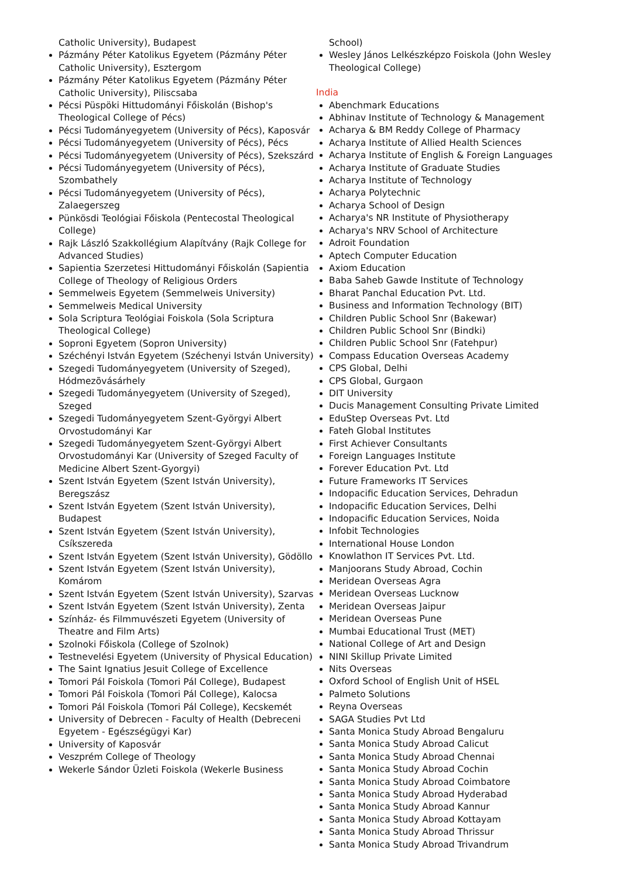Catholic University), Budapest
Pázmány Péter Katolikus Egyetem (Pázmány Péter Catholic University), Esztergom
Pázmány Péter Katolikus Egyetem (Pázmány Péter Catholic University), Piliscsaba
Pécsi Püspöki Hittudományi Főiskolán (Bishop's Theological College of Pécs)
Pécsi Tudományegyetem (University of Pécs), Kaposvár
Pécsi Tudományegyetem (University of Pécs), Pécs
Pécsi Tudományegyetem (University of Pécs), Szekszárd
Pécsi Tudományegyetem (University of Pécs), Szombathely
Pécsi Tudományegyetem (University of Pécs), Zalaegerszeg
Pünkösdi Teológiai Főiskola (Pentecostal Theological College)
Rajk László Szakkollégium Alapítvány (Rajk College for Advanced Studies)
Sapientia Szerzetesi Hittudományi Főiskolán (Sapientia College of Theology of Religious Orders
Semmelweis Egyetem (Semmelweis University)
Semmelweis Medical University
Sola Scriptura Teológiai Foiskola (Sola Scriptura Theological College)
Soproni Egyetem (Sopron University)
Széchényi István Egyetem (Széchenyi István University)
Szegedi Tudományegyetem (University of Szeged), Hódmezõvásárhely
Szegedi Tudományegyetem (University of Szeged), Szeged
Szegedi Tudományegyetem Szent-Györgyi Albert Orvostudományi Kar
Szegedi Tudományegyetem Szent-Györgyi Albert Orvostudományi Kar (University of Szeged Faculty of Medicine Albert Szent-Gyorgyi)
Szent István Egyetem (Szent István University), Beregszász
Szent István Egyetem (Szent István University), Budapest
Szent István Egyetem (Szent István University), Csíkszereda
Szent István Egyetem (Szent István University), Gödöllo
Szent István Egyetem (Szent István University), Komárom
Szent István Egyetem (Szent István University), Szarvas
Szent István Egyetem (Szent István University), Zenta
Színház- és Filmmuvészeti Egyetem (University of Theatre and Film Arts)
Szolnoki Főiskola (College of Szolnok)
Testnevelési Egyetem (University of Physical Education)
The Saint Ignatius Jesuit College of Excellence
Tomori Pál Foiskola (Tomori Pál College), Budapest
Tomori Pál Foiskola (Tomori Pál College), Kalocsa
Tomori Pál Foiskola (Tomori Pál College), Kecskemét
University of Debrecen - Faculty of Health (Debreceni Egyetem - Egészségügyi Kar)
University of Kaposvár
Veszprém College of Theology
Wekerle Sándor Üzleti Foiskola (Wekerle Business
School)
Wesley János Lelkészképzo Foiskola (John Wesley Theological College)
India
Abenchmark Educations
Abhinav Institute of Technology & Management
Acharya & BM Reddy College of Pharmacy
Acharya Institute of Allied Health Sciences
Acharya Institute of English & Foreign Languages
Acharya Institute of Graduate Studies
Acharya Institute of Technology
Acharya Polytechnic
Acharya School of Design
Acharya's NR Institute of Physiotherapy
Acharya's NRV School of Architecture
Adroit Foundation
Aptech Computer Education
Axiom Education
Baba Saheb Gawde Institute of Technology
Bharat Panchal Education Pvt. Ltd.
Business and Information Technology (BIT)
Children Public School Snr (Bakewar)
Children Public School Snr (Bindki)
Children Public School Snr (Fatehpur)
Compass Education Overseas Academy
CPS Global, Delhi
CPS Global, Gurgaon
DIT University
Ducis Management Consulting Private Limited
EduStep Overseas Pvt. Ltd
Fateh Global Institutes
First Achiever Consultants
Foreign Languages Institute
Forever Education Pvt. Ltd
Future Frameworks IT Services
Indopacific Education Services, Dehradun
Indopacific Education Services, Delhi
Indopacific Education Services, Noida
Infobit Technologies
International House London
Knowlathon IT Services Pvt. Ltd.
Manjoorans Study Abroad, Cochin
Meridean Overseas Agra
Meridean Overseas Lucknow
Meridean Overseas Jaipur
Meridean Overseas Pune
Mumbai Educational Trust (MET)
National College of Art and Design
NINI Skillup Private Limited
Nits Overseas
Oxford School of English Unit of HSEL
Palmeto Solutions
Reyna Overseas
SAGA Studies Pvt Ltd
Santa Monica Study Abroad Bengaluru
Santa Monica Study Abroad Calicut
Santa Monica Study Abroad Chennai
Santa Monica Study Abroad Cochin
Santa Monica Study Abroad Coimbatore
Santa Monica Study Abroad Hyderabad
Santa Monica Study Abroad Kannur
Santa Monica Study Abroad Kottayam
Santa Monica Study Abroad Thrissur
Santa Monica Study Abroad Trivandrum